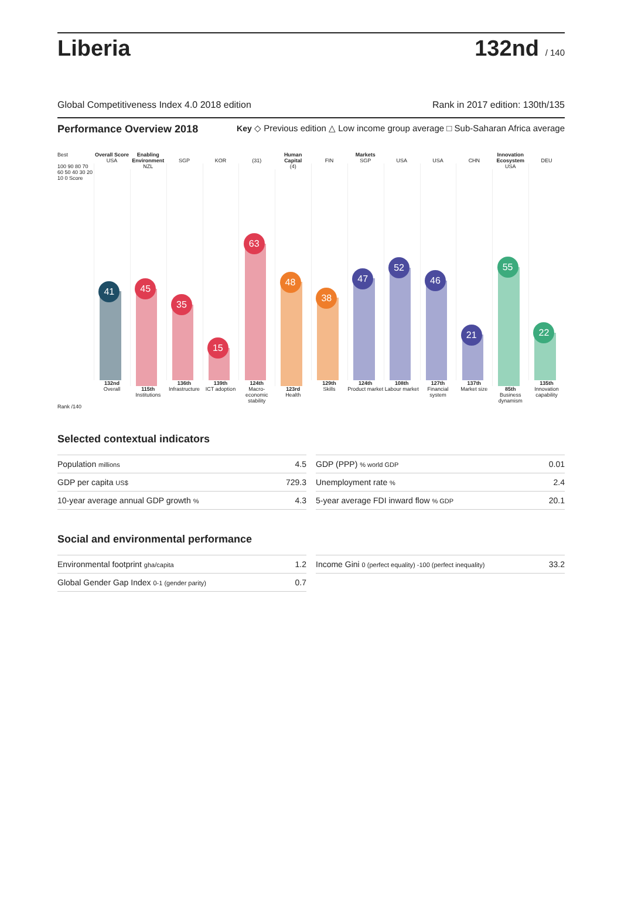Liberia
132nd / 140
Global Competitiveness Index 4.0 2018 edition Rank in 2017 edition: 130th/135
Performance Overview 2018 Key ◇ Previous edition △ Low income group average □ Sub-Saharan Africa average
Best
100 90 80 70 60 50 40 30 20 10 0 Score
Overall Score
USA
41
132nd
Overall
Enabling Environment
NZL
45
115th
Institutions
SGP
35
136th
Infrastructure
KOR
15
139th
ICT adoption
(31)
63
124th
Macro-economic stability
Human Capital
(4)
48
123rd
Health
FIN
38
129th
Skills
Markets
SGP
47
124th
Product market
USA
52
108th
Labour market
USA
46
127th
Financial system
CHN
21
137th
Market size
Innovation Ecosystem
USA
55
85th
Business dynamism
DEU
22
135th
Innovation capability
Rank /140
Selected contextual indicators
| Population millions | 4.5 |
| GDP per capita US$ | 729.3 |
| 10-year average annual GDP growth % | 4.3 |
| GDP (PPP) % world GDP | 0.01 |
| Unemployment rate % | 2.4 |
| 5-year average FDI inward flow % GDP | 20.1 |
Social and environmental performance
| Environmental footprint gha/capita | 1.2 |
| Global Gender Gap Index 0-1 (gender parity) | 0.7 |
| Income Gini 0 (perfect equality) -100 (perfect inequality) | 33.2 |